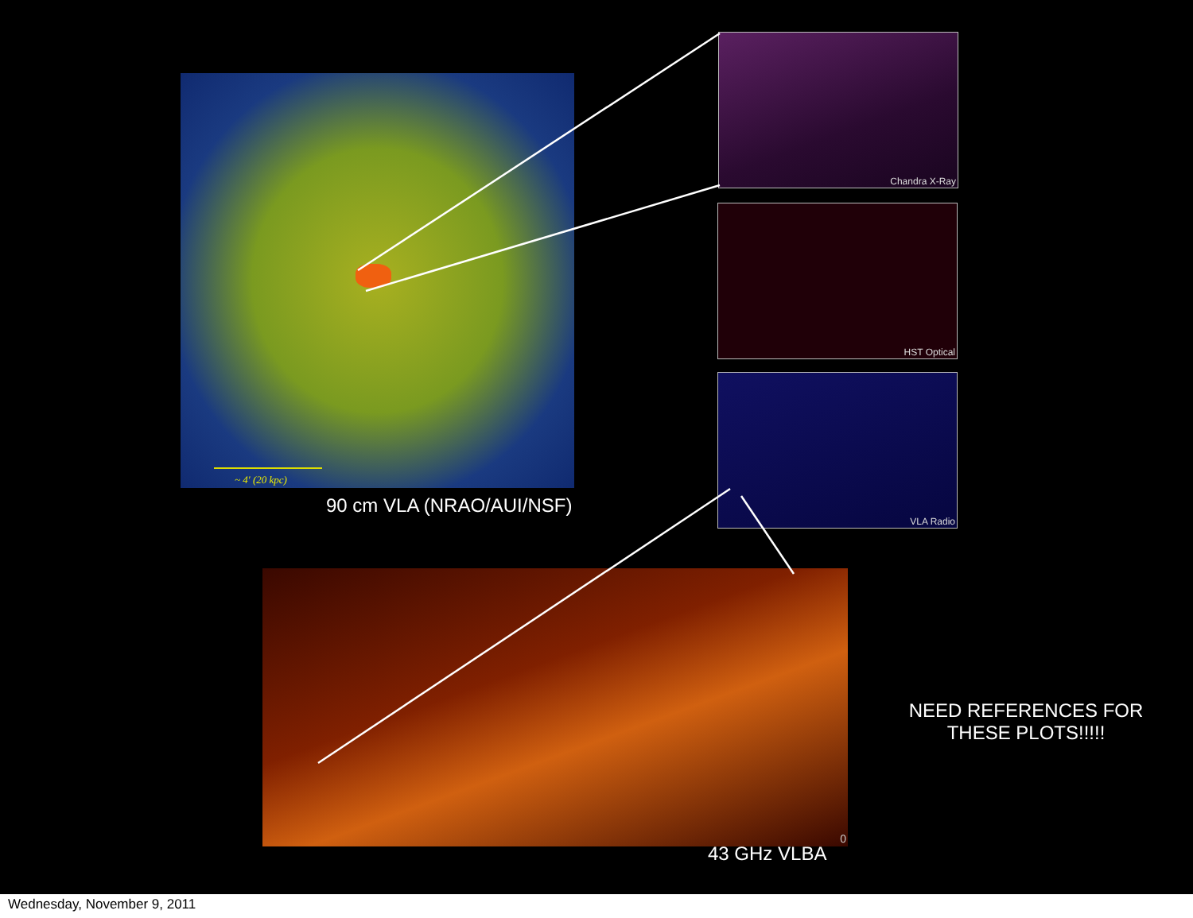~ 4′ (20 kpc)
90 cm VLA (NRAO/AUI/NSF)
Chandra X-Ray
HST Optical
VLA Radio
0
43 GHz VLBA
NEED REFERENCES FOR THESE PLOTS!!!!!
Wednesday, November 9, 2011